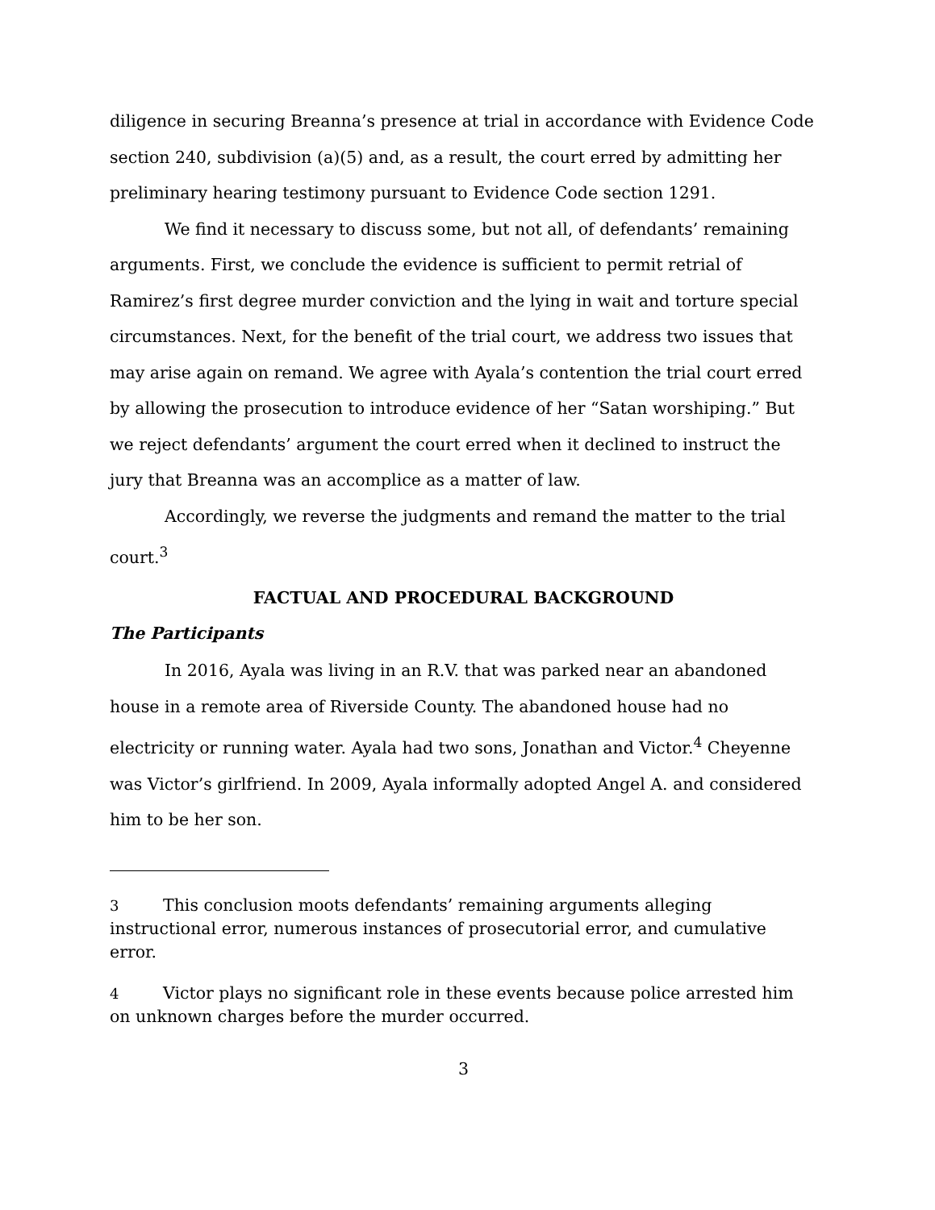diligence in securing Breanna’s presence at trial in accordance with Evidence Code section 240, subdivision (a)(5) and, as a result, the court erred by admitting her preliminary hearing testimony pursuant to Evidence Code section 1291.
We find it necessary to discuss some, but not all, of defendants’ remaining arguments. First, we conclude the evidence is sufficient to permit retrial of Ramirez’s first degree murder conviction and the lying in wait and torture special circumstances. Next, for the benefit of the trial court, we address two issues that may arise again on remand. We agree with Ayala’s contention the trial court erred by allowing the prosecution to introduce evidence of her “Satan worshiping.” But we reject defendants’ argument the court erred when it declined to instruct the jury that Breanna was an accomplice as a matter of law.
Accordingly, we reverse the judgments and remand the matter to the trial court.<sup>3</sup>
FACTUAL AND PROCEDURAL BACKGROUND
The Participants
In 2016, Ayala was living in an R.V. that was parked near an abandoned house in a remote area of Riverside County. The abandoned house had no electricity or running water. Ayala had two sons, Jonathan and Victor.<sup>4</sup> Cheyenne was Victor’s girlfriend. In 2009, Ayala informally adopted Angel A. and considered him to be her son.
<sup>3</sup> This conclusion moots defendants’ remaining arguments alleging instructional error, numerous instances of prosecutorial error, and cumulative error.
<sup>4</sup> Victor plays no significant role in these events because police arrested him on unknown charges before the murder occurred.
3